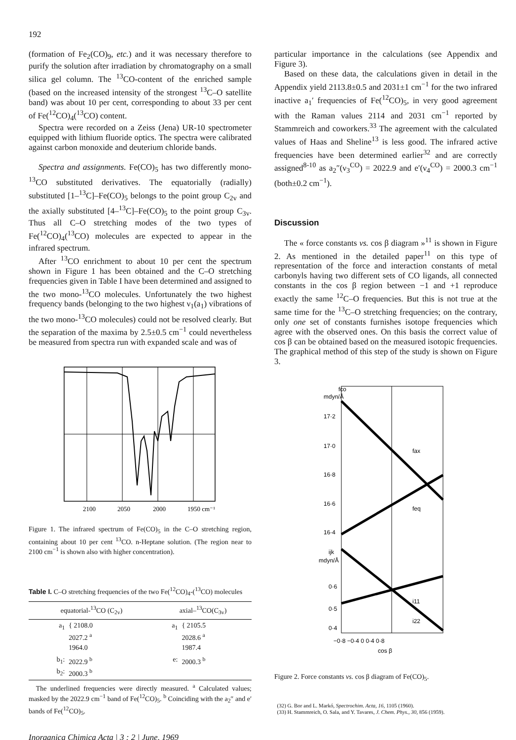192
(formation of Fe<sub>2</sub>(CO)<sub>9</sub>, etc.) and it was necessary therefore to purify the solution after irradiation by chromatography on a small silica gel column. The <sup>13</sup>CO-content of the enriched sample (based on the increased intensity of the strongest <sup>13</sup>C–O satellite band) was about 10 per cent, corresponding to about 33 per cent of Fe(<sup>12</sup>CO)<sub>4</sub>(<sup>13</sup>CO) content.
Spectra were recorded on a Zeiss (Jena) UR-10 spectrometer equipped with lithium fluoride optics. The spectra were calibrated against carbon monoxide and deuterium chloride bands.
Spectra and assignments. Fe(CO)<sub>5</sub> has two differently mono-<sup>13</sup>CO substituted derivatives. The equatorially (radially) substituted [1–<sup>13</sup>C]–Fe(CO)<sub>5</sub> belongs to the point group C<sub>2v</sub> and the axially substituted [4–<sup>13</sup>C]–Fe(CO)<sub>5</sub> to the point group C<sub>3v</sub>. Thus all C–O stretching modes of the two types of Fe(<sup>12</sup>CO)<sub>4</sub>(<sup>13</sup>CO) molecules are expected to appear in the infrared spectrum.
After <sup>13</sup>CO enrichment to about 10 per cent the spectrum shown in Figure 1 has been obtained and the C–O stretching frequencies given in Table I have been determined and assigned to the two mono-<sup>13</sup>CO molecules. Unfortunately the two highest frequency bands (belonging to the two highest ν<sub>1</sub>(a<sub>1</sub>) vibrations of the two mono-<sup>13</sup>CO molecules) could not be resolved clearly. But the separation of the maxima by 2.5±0.5 cm<sup>−1</sup> could nevertheless be measured from spectra run with expanded scale and was of
2100
2050
2000
1950 cm⁻¹
Figure 1. The infrared spectrum of Fe(CO)<sub>5</sub> in the C–O stretching region, containing about 10 per cent <sup>13</sup>CO. n-Heptane solution. (The region near to 2100 cm<sup>−1</sup> is shown also with higher concentration).
Table I. C–O stretching frequencies of the two Fe(<sup>12</sup>CO)<sub>4</sub>-(<sup>13</sup>CO) molecules
| equatorial-<sup>13</sup>CO (C<sub>2v</sub>) | | axial–<sup>13</sup>CO(C<sub>3v</sub>) | |
| --- | --- | --- | --- |
| a<sub>1</sub> | { 2108.0 2027.2 <sup>a</sup> 1964.0 | a<sub>1</sub> | { 2105.5 2028.6 <sup>a</sup> 1987.4 |
| b<sub>1</sub>: b<sub>2</sub>: | 2022.9 <sup>b</sup> 2000.3 <sup>b</sup> | e: | 2000.3 <sup>b</sup> |
The underlined frequencies were directly measured. <sup>a</sup> Calculated values; masked by the 2022.9 cm<sup>−1</sup> band of Fe(<sup>12</sup>CO)<sub>5</sub>. <sup>b</sup> Coinciding with the a<sub>2</sub>″ and e′ bands of Fe(<sup>12</sup>CO)<sub>5</sub>.
Inorganica Chimica Acta | 3 : 2 | June, 1969
particular importance in the calculations (see Appendix and Figure 3).
Based on these data, the calculations given in detail in the Appendix yield 2113.8±0.5 and 2031±1 cm<sup>−1</sup> for the two infrared inactive a<sub>1</sub>′ frequencies of Fe(<sup>12</sup>CO)<sub>5</sub>, in very good agreement with the Raman values 2114 and 2031 cm<sup>−1</sup> reported by Stammreich and coworkers.<sup>33</sup> The agreement with the calculated values of Haas and Sheline<sup>13</sup> is less good. The infrared active frequencies have been determined earlier<sup>32</sup> and are correctly assigned<sup>8-10</sup> as a<sub>2</sub>″(ν<sub>3</sub><sup>CO</sup>) = 2022.9 and e′(ν<sub>4</sub><sup>CO</sup>) = 2000.3 cm<sup>−1</sup> (both±0.2 cm<sup>−1</sup>).
Discussion
The « force constants vs. cos β diagram »<sup>11</sup> is shown in Figure 2. As mentioned in the detailed paper<sup>11</sup> on this type of representation of the force and interaction constants of metal carbonyls having two different sets of CO ligands, all connected constants in the cos β region between −1 and +1 reproduce exactly the same <sup>12</sup>C–O frequencies. But this is not true at the same time for the <sup>13</sup>C–O stretching frequencies; on the contrary, only one set of constants furnishes isotope frequencies which agree with the observed ones. On this basis the correct value of cos β can be obtained based on the measured isotopic frequencies. The graphical method of this step of the study is shown on Figure 3.
fco
mdyn/Å
17·2
17·0
16·8
16·6
16·4
fax
feq
ijk
mdyn/Å
0·6
0·5
0·4
i11
i22
−0·8 −0·4 0 0·4 0·8
cos β
Figure 2. Force constants vs. cos β diagram of Fe(CO)<sub>5</sub>.
(32) G. Bor and L. Markó, Spectrochim. Acta, 16, 1105 (1960).
(33) H. Stammreich, O. Sala, and Y. Tavares, J. Chem. Phys., 30, 856 (1959).